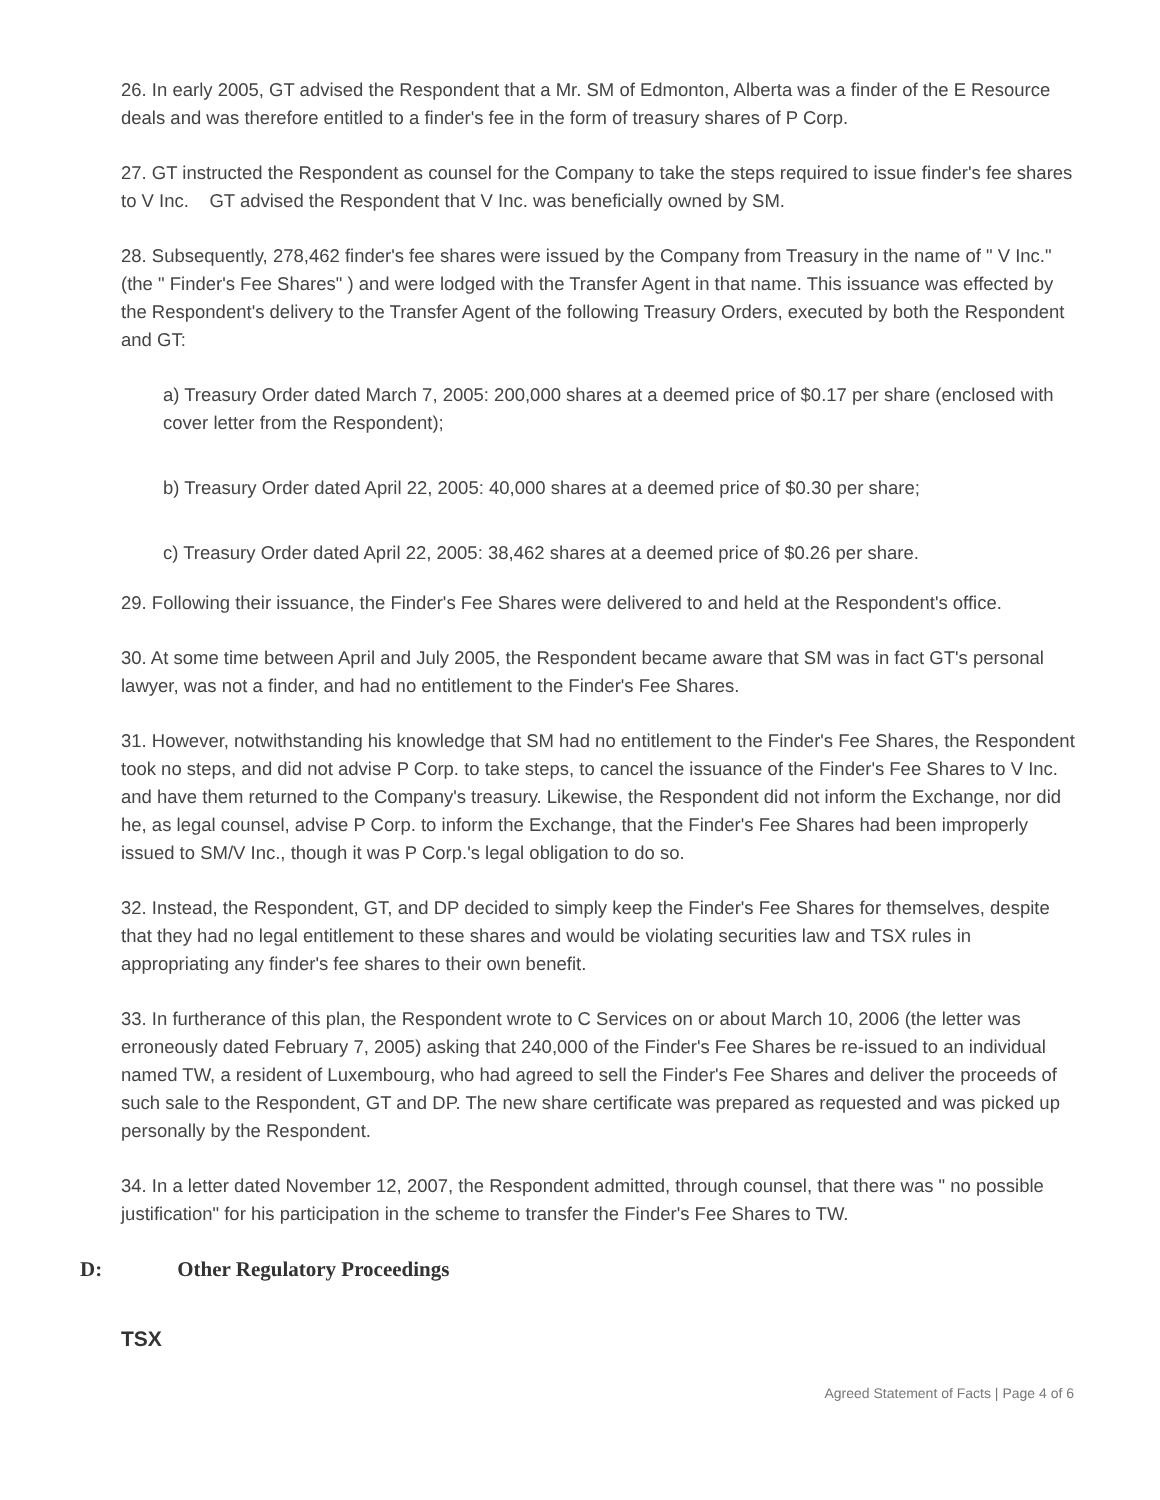26. In early 2005, GT advised the Respondent that a Mr. SM of Edmonton, Alberta was a finder of the E Resource deals and was therefore entitled to a finder's fee in the form of treasury shares of P Corp.
27. GT instructed the Respondent as counsel for the Company to take the steps required to issue finder's fee shares to V Inc. GT advised the Respondent that V Inc. was beneficially owned by SM.
28. Subsequently, 278,462 finder's fee shares were issued by the Company from Treasury in the name of " V Inc." (the " Finder's Fee Shares" ) and were lodged with the Transfer Agent in that name. This issuance was effected by the Respondent's delivery to the Transfer Agent of the following Treasury Orders, executed by both the Respondent and GT:
a) Treasury Order dated March 7, 2005: 200,000 shares at a deemed price of $0.17 per share (enclosed with cover letter from the Respondent);
b) Treasury Order dated April 22, 2005: 40,000 shares at a deemed price of $0.30 per share;
c) Treasury Order dated April 22, 2005: 38,462 shares at a deemed price of $0.26 per share.
29. Following their issuance, the Finder's Fee Shares were delivered to and held at the Respondent's office.
30. At some time between April and July 2005, the Respondent became aware that SM was in fact GT's personal lawyer, was not a finder, and had no entitlement to the Finder's Fee Shares.
31. However, notwithstanding his knowledge that SM had no entitlement to the Finder's Fee Shares, the Respondent took no steps, and did not advise P Corp. to take steps, to cancel the issuance of the Finder's Fee Shares to V Inc. and have them returned to the Company's treasury. Likewise, the Respondent did not inform the Exchange, nor did he, as legal counsel, advise P Corp. to inform the Exchange, that the Finder's Fee Shares had been improperly issued to SM/V Inc., though it was P Corp.'s legal obligation to do so.
32. Instead, the Respondent, GT, and DP decided to simply keep the Finder's Fee Shares for themselves, despite that they had no legal entitlement to these shares and would be violating securities law and TSX rules in appropriating any finder's fee shares to their own benefit.
33. In furtherance of this plan, the Respondent wrote to C Services on or about March 10, 2006 (the letter was erroneously dated February 7, 2005) asking that 240,000 of the Finder's Fee Shares be re-issued to an individual named TW, a resident of Luxembourg, who had agreed to sell the Finder's Fee Shares and deliver the proceeds of such sale to the Respondent, GT and DP. The new share certificate was prepared as requested and was picked up personally by the Respondent.
34. In a letter dated November 12, 2007, the Respondent admitted, through counsel, that there was " no possible justification" for his participation in the scheme to transfer the Finder's Fee Shares to TW.
D: Other Regulatory Proceedings
TSX
Agreed Statement of Facts | Page 4 of 6